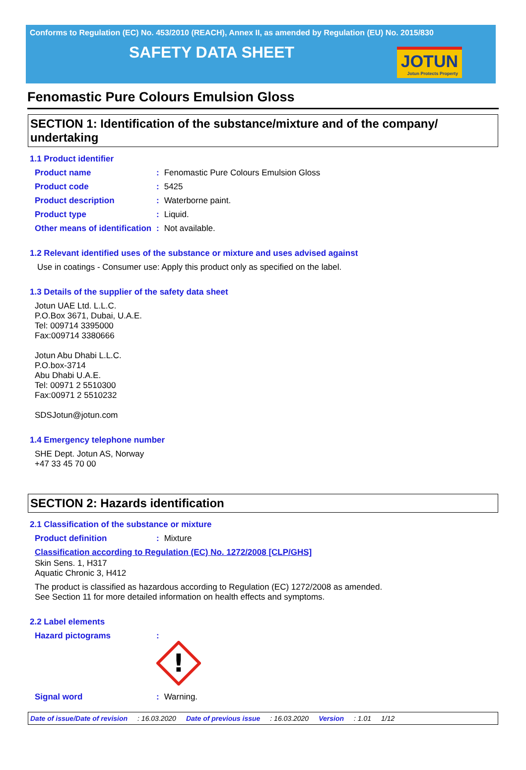Conforms to Regulation (EC) No. 453/2010 (REACH), Annex II, as amended by Regulation (EU) No. 2015/830
SAFETY DATA SHEET
JOTUN
Jotun Protects Property
Fenomastic Pure Colours Emulsion Gloss
SECTION 1: Identification of the substance/mixture and of the company/ undertaking
1.1 Product identifier
Product name : Fenomastic Pure Colours Emulsion Gloss
Product code : 5425
Product description : Waterborne paint.
Product type : Liquid.
Other means of identification
: Not available.
1.2 Relevant identified uses of the substance or mixture and uses advised against
Use in coatings - Consumer use: Apply this product only as specified on the label.
1.3 Details of the supplier of the safety data sheet
Jotun UAE Ltd. L.L.C.
P.O.Box 3671, Dubai, U.A.E.
Tel: 009714 3395000
Fax:009714 3380666
Jotun Abu Dhabi L.L.C.
P.O.box-3714
Abu Dhabi U.A.E.
Tel: 00971 2 5510300
Fax:00971 2 5510232
SDSJotun@jotun.com
1.4 Emergency telephone number
SHE Dept. Jotun AS, Norway
+47 33 45 70 00
SECTION 2: Hazards identification
2.1 Classification of the substance or mixture
Product definition : Mixture
Classification according to Regulation (EC) No. 1272/2008 [CLP/GHS]
Skin Sens. 1, H317
Aquatic Chronic 3, H412
The product is classified as hazardous according to Regulation (EC) 1272/2008 as amended.
See Section 11 for more detailed information on health effects and symptoms.
2.2 Label elements
Hazard pictograms :
!
Signal word : Warning.
Date of issue/Date of revision: 16.03.2020 Date of previous issue: 16.03.2020 Version: 1.01 1/12